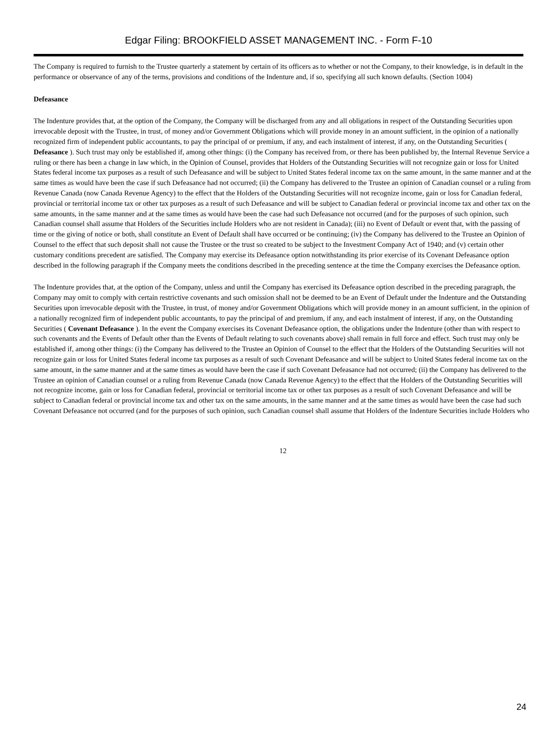Edgar Filing: BROOKFIELD ASSET MANAGEMENT INC. - Form F-10
The Company is required to furnish to the Trustee quarterly a statement by certain of its officers as to whether or not the Company, to their knowledge, is in default in the performance or observance of any of the terms, provisions and conditions of the Indenture and, if so, specifying all such known defaults. (Section 1004)
Defeasance
The Indenture provides that, at the option of the Company, the Company will be discharged from any and all obligations in respect of the Outstanding Securities upon irrevocable deposit with the Trustee, in trust, of money and/or Government Obligations which will provide money in an amount sufficient, in the opinion of a nationally recognized firm of independent public accountants, to pay the principal of or premium, if any, and each instalment of interest, if any, on the Outstanding Securities ( Defeasance ). Such trust may only be established if, among other things: (i) the Company has received from, or there has been published by, the Internal Revenue Service a ruling or there has been a change in law which, in the Opinion of Counsel, provides that Holders of the Outstanding Securities will not recognize gain or loss for United States federal income tax purposes as a result of such Defeasance and will be subject to United States federal income tax on the same amount, in the same manner and at the same times as would have been the case if such Defeasance had not occurred; (ii) the Company has delivered to the Trustee an opinion of Canadian counsel or a ruling from Revenue Canada (now Canada Revenue Agency) to the effect that the Holders of the Outstanding Securities will not recognize income, gain or loss for Canadian federal, provincial or territorial income tax or other tax purposes as a result of such Defeasance and will be subject to Canadian federal or provincial income tax and other tax on the same amounts, in the same manner and at the same times as would have been the case had such Defeasance not occurred (and for the purposes of such opinion, such Canadian counsel shall assume that Holders of the Securities include Holders who are not resident in Canada); (iii) no Event of Default or event that, with the passing of time or the giving of notice or both, shall constitute an Event of Default shall have occurred or be continuing; (iv) the Company has delivered to the Trustee an Opinion of Counsel to the effect that such deposit shall not cause the Trustee or the trust so created to be subject to the Investment Company Act of 1940; and (v) certain other customary conditions precedent are satisfied. The Company may exercise its Defeasance option notwithstanding its prior exercise of its Covenant Defeasance option described in the following paragraph if the Company meets the conditions described in the preceding sentence at the time the Company exercises the Defeasance option.
The Indenture provides that, at the option of the Company, unless and until the Company has exercised its Defeasance option described in the preceding paragraph, the Company may omit to comply with certain restrictive covenants and such omission shall not be deemed to be an Event of Default under the Indenture and the Outstanding Securities upon irrevocable deposit with the Trustee, in trust, of money and/or Government Obligations which will provide money in an amount sufficient, in the opinion of a nationally recognized firm of independent public accountants, to pay the principal of and premium, if any, and each instalment of interest, if any, on the Outstanding Securities ( Covenant Defeasance ). In the event the Company exercises its Covenant Defeasance option, the obligations under the Indenture (other than with respect to such covenants and the Events of Default other than the Events of Default relating to such covenants above) shall remain in full force and effect. Such trust may only be established if, among other things: (i) the Company has delivered to the Trustee an Opinion of Counsel to the effect that the Holders of the Outstanding Securities will not recognize gain or loss for United States federal income tax purposes as a result of such Covenant Defeasance and will be subject to United States federal income tax on the same amount, in the same manner and at the same times as would have been the case if such Covenant Defeasance had not occurred; (ii) the Company has delivered to the Trustee an opinion of Canadian counsel or a ruling from Revenue Canada (now Canada Revenue Agency) to the effect that the Holders of the Outstanding Securities will not recognize income, gain or loss for Canadian federal, provincial or territorial income tax or other tax purposes as a result of such Covenant Defeasance and will be subject to Canadian federal or provincial income tax and other tax on the same amounts, in the same manner and at the same times as would have been the case had such Covenant Defeasance not occurred (and for the purposes of such opinion, such Canadian counsel shall assume that Holders of the Indenture Securities include Holders who
12
24